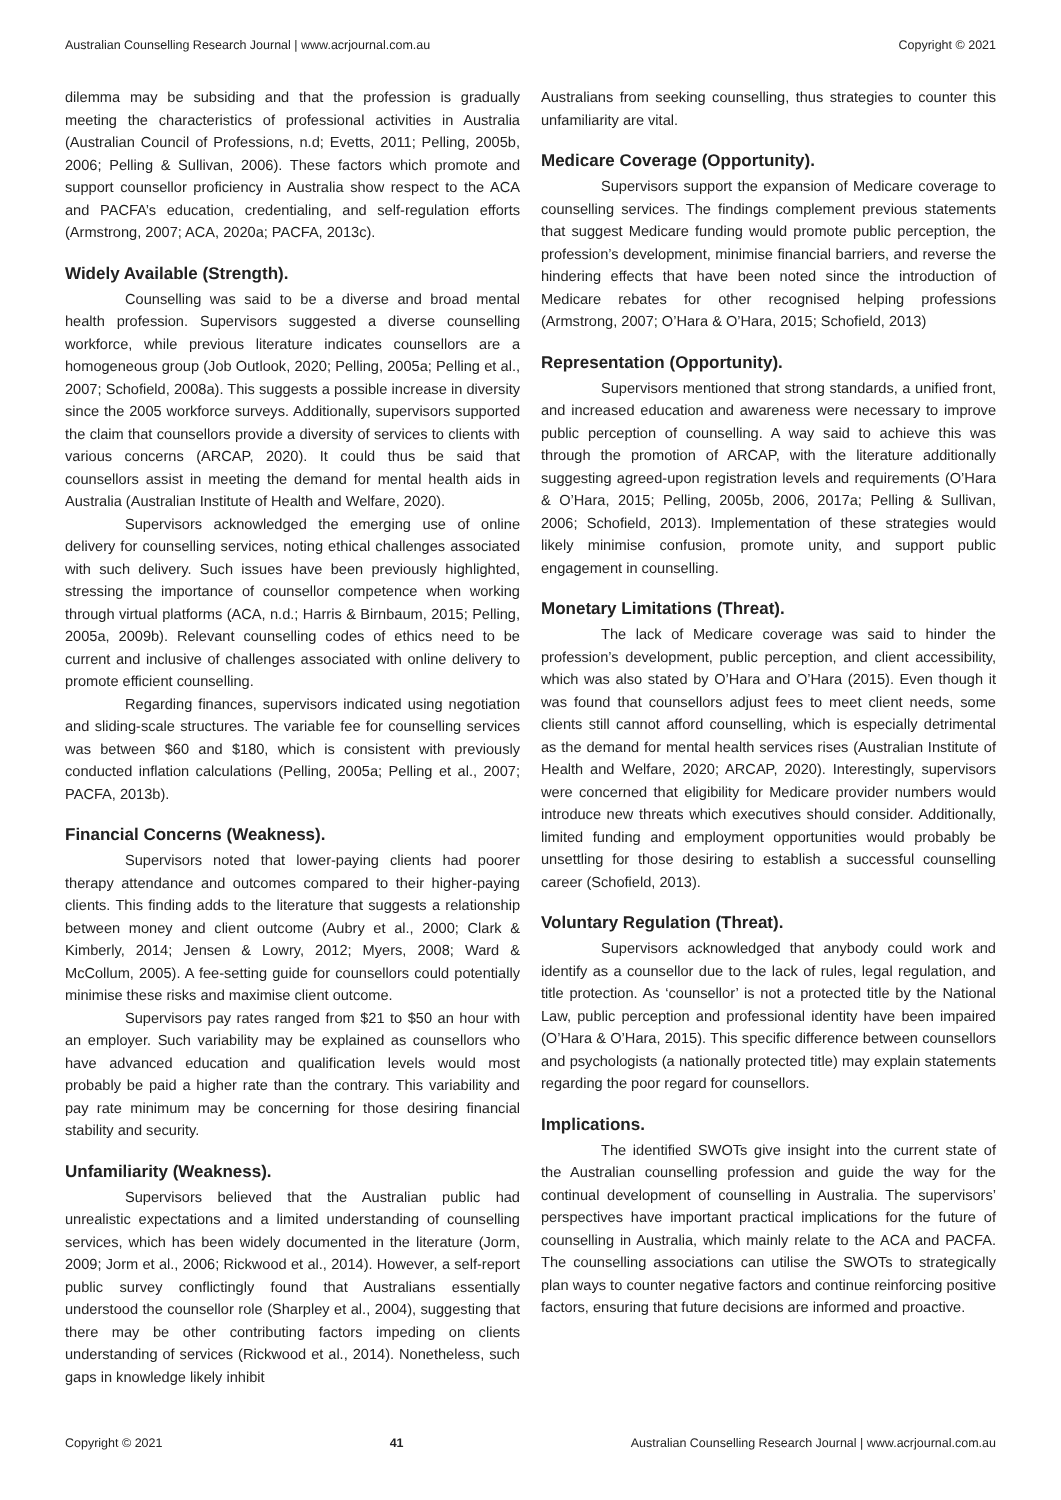Australian Counselling Research Journal | www.acrjournal.com.au Copyright © 2021
dilemma may be subsiding and that the profession is gradually meeting the characteristics of professional activities in Australia (Australian Council of Professions, n.d; Evetts, 2011; Pelling, 2005b, 2006; Pelling & Sullivan, 2006). These factors which promote and support counsellor proficiency in Australia show respect to the ACA and PACFA’s education, credentialing, and self-regulation efforts (Armstrong, 2007; ACA, 2020a; PACFA, 2013c).
Widely Available (Strength).
Counselling was said to be a diverse and broad mental health profession. Supervisors suggested a diverse counselling workforce, while previous literature indicates counsellors are a homogeneous group (Job Outlook, 2020; Pelling, 2005a; Pelling et al., 2007; Schofield, 2008a). This suggests a possible increase in diversity since the 2005 workforce surveys. Additionally, supervisors supported the claim that counsellors provide a diversity of services to clients with various concerns (ARCAP, 2020). It could thus be said that counsellors assist in meeting the demand for mental health aids in Australia (Australian Institute of Health and Welfare, 2020).
Supervisors acknowledged the emerging use of online delivery for counselling services, noting ethical challenges associated with such delivery. Such issues have been previously highlighted, stressing the importance of counsellor competence when working through virtual platforms (ACA, n.d.; Harris & Birnbaum, 2015; Pelling, 2005a, 2009b). Relevant counselling codes of ethics need to be current and inclusive of challenges associated with online delivery to promote efficient counselling.
Regarding finances, supervisors indicated using negotiation and sliding-scale structures. The variable fee for counselling services was between $60 and $180, which is consistent with previously conducted inflation calculations (Pelling, 2005a; Pelling et al., 2007; PACFA, 2013b).
Financial Concerns (Weakness).
Supervisors noted that lower-paying clients had poorer therapy attendance and outcomes compared to their higher-paying clients. This finding adds to the literature that suggests a relationship between money and client outcome (Aubry et al., 2000; Clark & Kimberly, 2014; Jensen & Lowry, 2012; Myers, 2008; Ward & McCollum, 2005). A fee-setting guide for counsellors could potentially minimise these risks and maximise client outcome.
Supervisors pay rates ranged from $21 to $50 an hour with an employer. Such variability may be explained as counsellors who have advanced education and qualification levels would most probably be paid a higher rate than the contrary. This variability and pay rate minimum may be concerning for those desiring financial stability and security.
Unfamiliarity (Weakness).
Supervisors believed that the Australian public had unrealistic expectations and a limited understanding of counselling services, which has been widely documented in the literature (Jorm, 2009; Jorm et al., 2006; Rickwood et al., 2014). However, a self-report public survey conflictingly found that Australians essentially understood the counsellor role (Sharpley et al., 2004), suggesting that there may be other contributing factors impeding on clients understanding of services (Rickwood et al., 2014). Nonetheless, such gaps in knowledge likely inhibit
Australians from seeking counselling, thus strategies to counter this unfamiliarity are vital.
Medicare Coverage (Opportunity).
Supervisors support the expansion of Medicare coverage to counselling services. The findings complement previous statements that suggest Medicare funding would promote public perception, the profession’s development, minimise financial barriers, and reverse the hindering effects that have been noted since the introduction of Medicare rebates for other recognised helping professions (Armstrong, 2007; O’Hara & O’Hara, 2015; Schofield, 2013)
Representation (Opportunity).
Supervisors mentioned that strong standards, a unified front, and increased education and awareness were necessary to improve public perception of counselling. A way said to achieve this was through the promotion of ARCAP, with the literature additionally suggesting agreed-upon registration levels and requirements (O’Hara & O’Hara, 2015; Pelling, 2005b, 2006, 2017a; Pelling & Sullivan, 2006; Schofield, 2013). Implementation of these strategies would likely minimise confusion, promote unity, and support public engagement in counselling.
Monetary Limitations (Threat).
The lack of Medicare coverage was said to hinder the profession’s development, public perception, and client accessibility, which was also stated by O’Hara and O’Hara (2015). Even though it was found that counsellors adjust fees to meet client needs, some clients still cannot afford counselling, which is especially detrimental as the demand for mental health services rises (Australian Institute of Health and Welfare, 2020; ARCAP, 2020). Interestingly, supervisors were concerned that eligibility for Medicare provider numbers would introduce new threats which executives should consider. Additionally, limited funding and employment opportunities would probably be unsettling for those desiring to establish a successful counselling career (Schofield, 2013).
Voluntary Regulation (Threat).
Supervisors acknowledged that anybody could work and identify as a counsellor due to the lack of rules, legal regulation, and title protection. As ‘counsellor’ is not a protected title by the National Law, public perception and professional identity have been impaired (O’Hara & O’Hara, 2015). This specific difference between counsellors and psychologists (a nationally protected title) may explain statements regarding the poor regard for counsellors.
Implications.
The identified SWOTs give insight into the current state of the Australian counselling profession and guide the way for the continual development of counselling in Australia. The supervisors’ perspectives have important practical implications for the future of counselling in Australia, which mainly relate to the ACA and PACFA. The counselling associations can utilise the SWOTs to strategically plan ways to counter negative factors and continue reinforcing positive factors, ensuring that future decisions are informed and proactive.
Copyright © 2021 41 Australian Counselling Research Journal | www.acrjournal.com.au